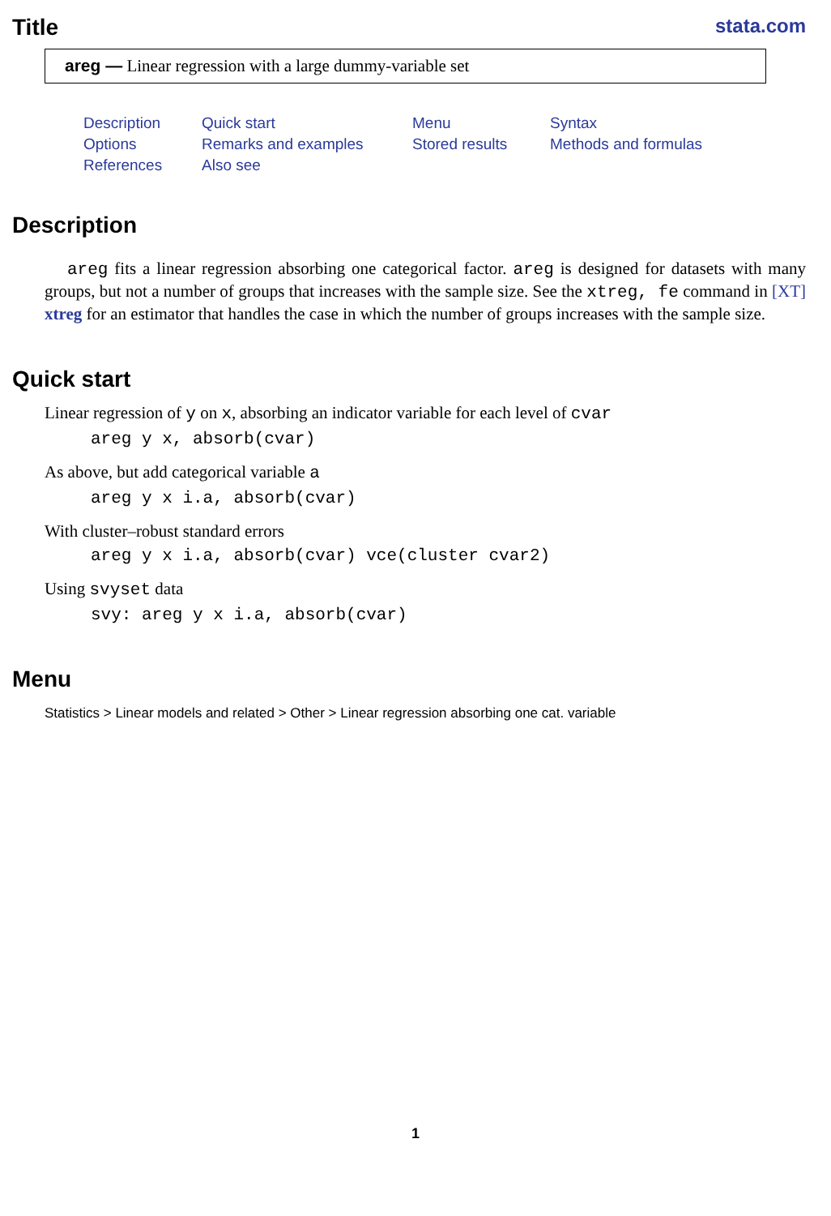Title
stata.com
areg — Linear regression with a large dummy-variable set
Description Quick start Menu Syntax Options Remarks and examples Stored results Methods and formulas References Also see
Description
areg fits a linear regression absorbing one categorical factor. areg is designed for datasets with many groups, but not a number of groups that increases with the sample size. See the xtreg, fe command in [XT] xtreg for an estimator that handles the case in which the number of groups increases with the sample size.
Quick start
Linear regression of y on x, absorbing an indicator variable for each level of cvar
areg y x, absorb(cvar)
As above, but add categorical variable a
areg y x i.a, absorb(cvar)
With cluster–robust standard errors
areg y x i.a, absorb(cvar) vce(cluster cvar2)
Using svyset data
svy: areg y x i.a, absorb(cvar)
Menu
Statistics > Linear models and related > Other > Linear regression absorbing one cat. variable
1